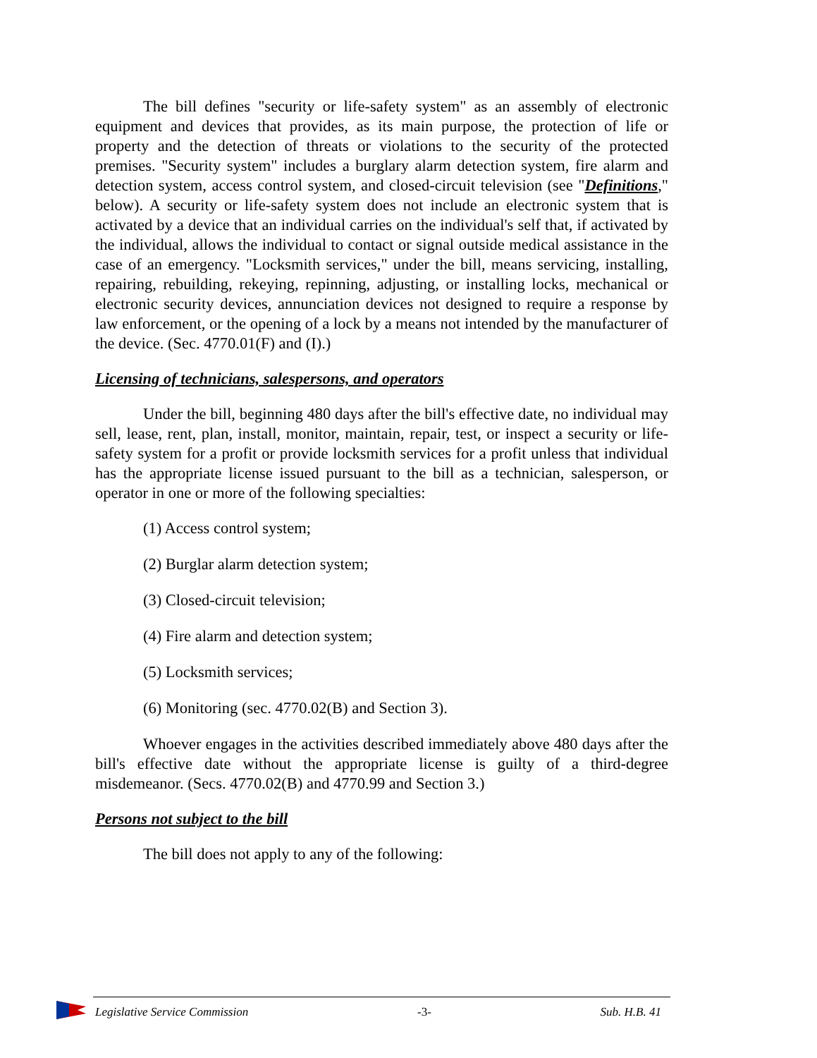The bill defines "security or life-safety system" as an assembly of electronic equipment and devices that provides, as its main purpose, the protection of life or property and the detection of threats or violations to the security of the protected premises. "Security system" includes a burglary alarm detection system, fire alarm and detection system, access control system, and closed-circuit television (see "Definitions," below). A security or life-safety system does not include an electronic system that is activated by a device that an individual carries on the individual's self that, if activated by the individual, allows the individual to contact or signal outside medical assistance in the case of an emergency. "Locksmith services," under the bill, means servicing, installing, repairing, rebuilding, rekeying, repinning, adjusting, or installing locks, mechanical or electronic security devices, annunciation devices not designed to require a response by law enforcement, or the opening of a lock by a means not intended by the manufacturer of the device. (Sec. 4770.01(F) and (I).)
Licensing of technicians, salespersons, and operators
Under the bill, beginning 480 days after the bill's effective date, no individual may sell, lease, rent, plan, install, monitor, maintain, repair, test, or inspect a security or life-safety system for a profit or provide locksmith services for a profit unless that individual has the appropriate license issued pursuant to the bill as a technician, salesperson, or operator in one or more of the following specialties:
(1) Access control system;
(2) Burglar alarm detection system;
(3) Closed-circuit television;
(4) Fire alarm and detection system;
(5) Locksmith services;
(6) Monitoring (sec. 4770.02(B) and Section 3).
Whoever engages in the activities described immediately above 480 days after the bill's effective date without the appropriate license is guilty of a third-degree misdemeanor. (Secs. 4770.02(B) and 4770.99 and Section 3.)
Persons not subject to the bill
The bill does not apply to any of the following:
Legislative Service Commission -3- Sub. H.B. 41